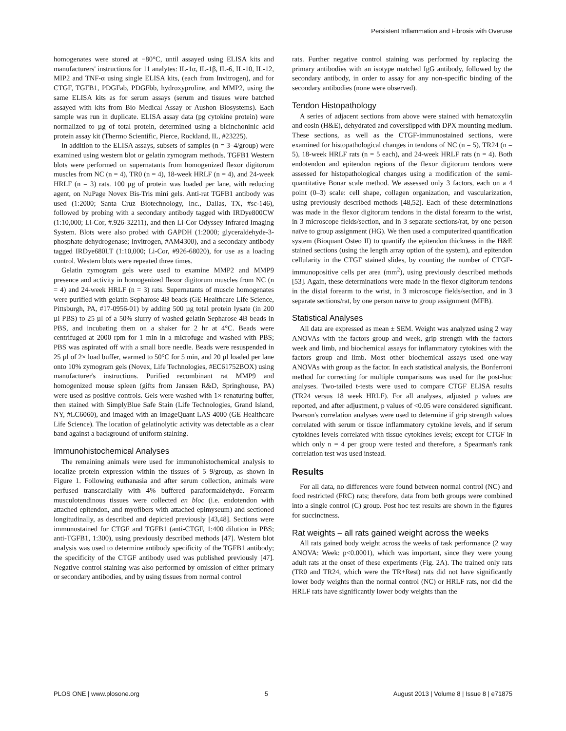Persistent Inflammation and Fibrosis with Overuse
homogenates were stored at −80°C, until assayed using ELISA kits and manufacturers' instructions for 11 analytes: IL-1α, IL-1β, IL-6, IL-10, IL-12, MIP2 and TNF-α using single ELISA kits, (each from Invitrogen), and for CTGF, TGFB1, PDGFab, PDGFbb, hydroxyproline, and MMP2, using the same ELISA kits as for serum assays (serum and tissues were batched assayed with kits from Bio Medical Assay or Aushon Biosystems). Each sample was run in duplicate. ELISA assay data (pg cytokine protein) were normalized to µg of total protein, determined using a bicinchoninic acid protein assay kit (Thermo Scientific, Pierce, Rockland, IL, #23225).
In addition to the ELISA assays, subsets of samples (n = 3–4/group) were examined using western blot or gelatin zymogram methods. TGFB1 Western blots were performed on supernatants from homogenized flexor digitorum muscles from NC (n = 4), TR0 (n = 4), 18-week HRLF (n = 4), and 24-week HRLF (n = 3) rats. 100 µg of protein was loaded per lane, with reducing agent, on NuPage Novex Bis-Tris mini gels. Anti-rat TGFB1 antibody was used (1:2000; Santa Cruz Biotechnology, Inc., Dallas, TX, #sc-146), followed by probing with a secondary antibody tagged with IRDye800CW (1:10,000; Li-Cor, #.926-32211), and then Li-Cor Odyssey Infrared Imaging System. Blots were also probed with GAPDH (1:2000; glyceraldehyde-3-phosphate dehydrogenase; Invitrogen, #AM4300), and a secondary antibody tagged IRDye680LT (1:10,000; Li-Cor, #926-68020), for use as a loading control. Western blots were repeated three times.
Gelatin zymogram gels were used to examine MMP2 and MMP9 presence and activity in homogenized flexor digitorum muscles from NC (n = 4) and 24-week HRLF (n = 3) rats. Supernatants of muscle homogenates were purified with gelatin Sepharose 4B beads (GE Healthcare Life Science, Pittsburgh, PA, #17-0956-01) by adding 500 µg total protein lysate (in 200 µl PBS) to 25 µl of a 50% slurry of washed gelatin Sepharose 4B beads in PBS, and incubating them on a shaker for 2 hr at 4°C. Beads were centrifuged at 2000 rpm for 1 min in a microfuge and washed with PBS; PBS was aspirated off with a small bore needle. Beads were resuspended in 25 µl of 2× load buffer, warmed to 50°C for 5 min, and 20 µl loaded per lane onto 10% zymogram gels (Novex, Life Technologies, #EC61752BOX) using manufacturer's instructions. Purified recombinant rat MMP9 and homogenized mouse spleen (gifts from Janssen R&D, Springhouse, PA) were used as positive controls. Gels were washed with 1× renaturing buffer, then stained with SimplyBlue Safe Stain (Life Technologies, Grand Island, NY, #LC6060), and imaged with an ImageQuant LAS 4000 (GE Healthcare Life Science). The location of gelatinolytic activity was detectable as a clear band against a background of uniform staining.
Immunohistochemical Analyses
The remaining animals were used for immunohistochemical analysis to localize protein expression within the tissues of 5–9/group, as shown in Figure 1. Following euthanasia and after serum collection, animals were perfused transcardially with 4% buffered paraformaldehyde. Forearm musculotendinous tissues were collected en bloc (i.e. endotendon with attached epitendon, and myofibers with attached epimyseum) and sectioned longitudinally, as described and depicted previously [43,48]. Sections were immunostained for CTGF and TGFB1 (anti-CTGF, 1:400 dilution in PBS; anti-TGFB1, 1:300), using previously described methods [47]. Western blot analysis was used to determine antibody specificity of the TGFB1 antibody; the specificity of the CTGF antibody used was published previously [47]. Negative control staining was also performed by omission of either primary or secondary antibodies, and by using tissues from normal control
rats. Further negative control staining was performed by replacing the primary antibodies with an isotype matched IgG antibody, followed by the secondary antibody, in order to assay for any non-specific binding of the secondary antibodies (none were observed).
Tendon Histopathology
A series of adjacent sections from above were stained with hematoxylin and eosin (H&E), dehydrated and coverslipped with DPX mounting medium. These sections, as well as the CTGF-immunostained sections, were examined for histopathological changes in tendons of NC (n = 5), TR24 (n = 5), 18-week HRLF rats (n = 5 each), and 24-week HRLF rats (n = 4). Both endotendon and epitendon regions of the flexor digitorum tendons were assessed for histopathological changes using a modification of the semi-quantitative Bonar scale method. We assessed only 3 factors, each on a 4 point (0–3) scale: cell shape, collagen organization, and vascularization, using previously described methods [48,52]. Each of these determinations was made in the flexor digitorum tendons in the distal forearm to the wrist, in 3 microscope fields/section, and in 3 separate sections/rat, by one person naïve to group assignment (HG). We then used a computerized quantification system (Bioquant Osteo II) to quantify the epitendon thickness in the H&E stained sections (using the length array option of the system), and epitendon cellularity in the CTGF stained slides, by counting the number of CTGF-immunopositive cells per area (mm<sup>2</sup>), using previously described methods [53]. Again, these determinations were made in the flexor digitorum tendons in the distal forearm to the wrist, in 3 microscope fields/section, and in 3 separate sections/rat, by one person naïve to group assignment (MFB).
Statistical Analyses
All data are expressed as mean ± SEM. Weight was analyzed using 2 way ANOVAs with the factors group and week, grip strength with the factors week and limb, and biochemical assays for inflammatory cytokines with the factors group and limb. Most other biochemical assays used one-way ANOVAs with group as the factor. In each statistical analysis, the Bonferroni method for correcting for multiple comparisons was used for the post-hoc analyses. Two-tailed t-tests were used to compare CTGF ELISA results (TR24 versus 18 week HRLF). For all analyses, adjusted p values are reported, and after adjustment, p values of <0.05 were considered significant. Pearson's correlation analyses were used to determine if grip strength values correlated with serum or tissue inflammatory cytokine levels, and if serum cytokines levels correlated with tissue cytokines levels; except for CTGF in which only n = 4 per group were tested and therefore, a Spearman's rank correlation test was used instead.
Results
For all data, no differences were found between normal control (NC) and food restricted (FRC) rats; therefore, data from both groups were combined into a single control (C) group. Post hoc test results are shown in the figures for succinctness.
Rat weights – all rats gained weight across the weeks
All rats gained body weight across the weeks of task performance (2 way ANOVA: Week: p<0.0001), which was important, since they were young adult rats at the onset of these experiments (Fig. 2A). The trained only rats (TR0 and TR24, which were the TR+Rest) rats did not have significantly lower body weights than the normal control (NC) or HRLF rats, nor did the HRLF rats have significantly lower body weights than the
PLOS ONE | www.plosone.org 5 August 2013 | Volume 8 | Issue 8 | e71875